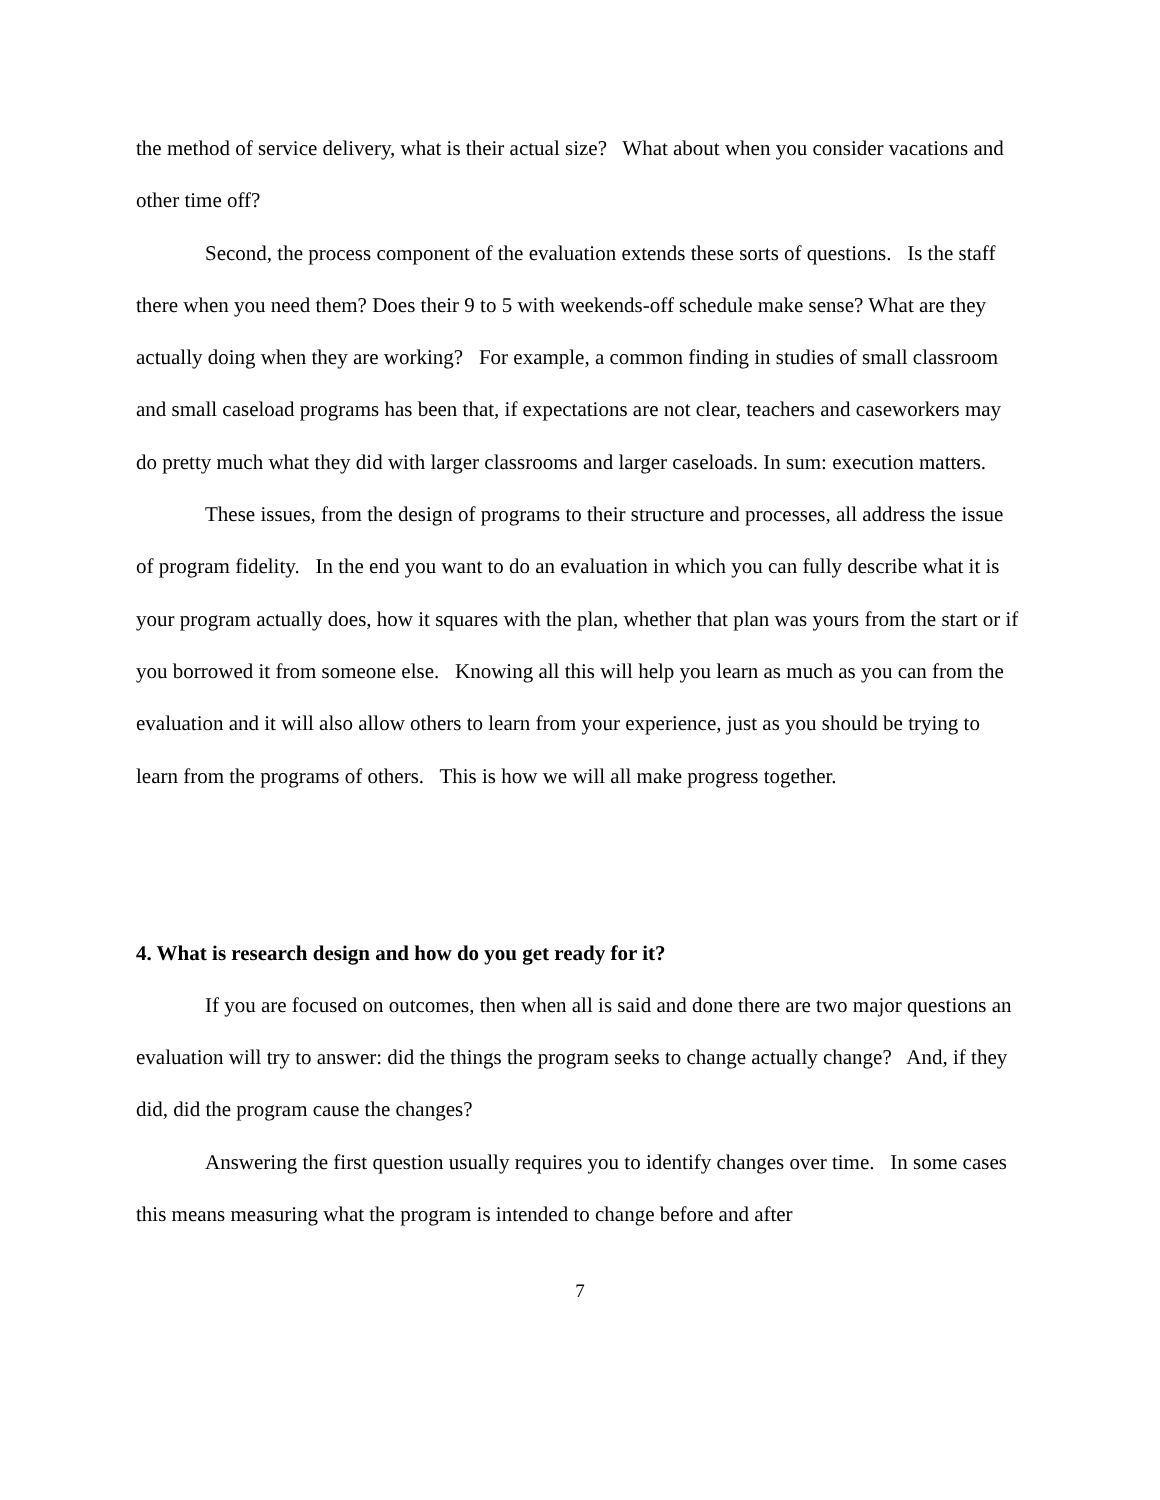the method of service delivery, what is their actual size? What about when you consider vacations and other time off?
Second, the process component of the evaluation extends these sorts of questions. Is the staff there when you need them? Does their 9 to 5 with weekends-off schedule make sense? What are they actually doing when they are working? For example, a common finding in studies of small classroom and small caseload programs has been that, if expectations are not clear, teachers and caseworkers may do pretty much what they did with larger classrooms and larger caseloads. In sum: execution matters.
These issues, from the design of programs to their structure and processes, all address the issue of program fidelity. In the end you want to do an evaluation in which you can fully describe what it is your program actually does, how it squares with the plan, whether that plan was yours from the start or if you borrowed it from someone else. Knowing all this will help you learn as much as you can from the evaluation and it will also allow others to learn from your experience, just as you should be trying to learn from the programs of others. This is how we will all make progress together.
4. What is research design and how do you get ready for it?
If you are focused on outcomes, then when all is said and done there are two major questions an evaluation will try to answer: did the things the program seeks to change actually change? And, if they did, did the program cause the changes?
Answering the first question usually requires you to identify changes over time. In some cases this means measuring what the program is intended to change before and after
7